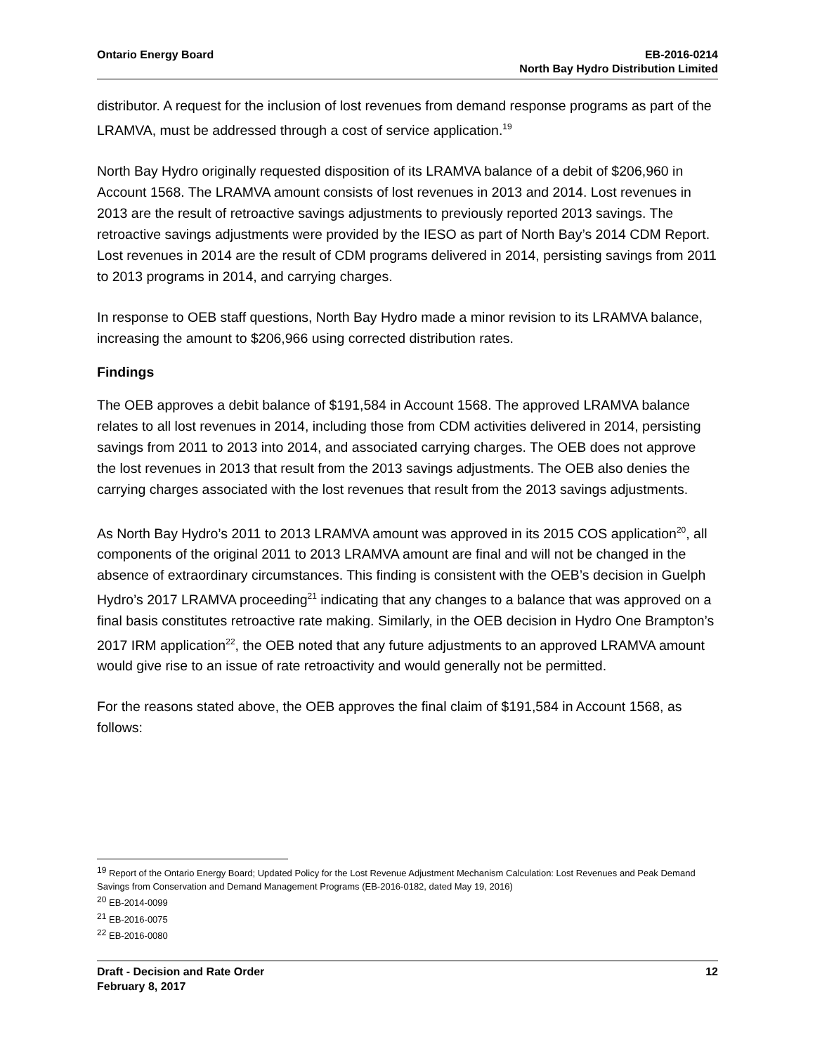Ontario Energy Board EB-2016-0214
North Bay Hydro Distribution Limited
distributor. A request for the inclusion of lost revenues from demand response programs as part of the LRAMVA, must be addressed through a cost of service application.<sup>19</sup>
North Bay Hydro originally requested disposition of its LRAMVA balance of a debit of $206,960 in Account 1568. The LRAMVA amount consists of lost revenues in 2013 and 2014. Lost revenues in 2013 are the result of retroactive savings adjustments to previously reported 2013 savings. The retroactive savings adjustments were provided by the IESO as part of North Bay’s 2014 CDM Report. Lost revenues in 2014 are the result of CDM programs delivered in 2014, persisting savings from 2011 to 2013 programs in 2014, and carrying charges.
In response to OEB staff questions, North Bay Hydro made a minor revision to its LRAMVA balance, increasing the amount to $206,966 using corrected distribution rates.
Findings
The OEB approves a debit balance of $191,584 in Account 1568. The approved LRAMVA balance relates to all lost revenues in 2014, including those from CDM activities delivered in 2014, persisting savings from 2011 to 2013 into 2014, and associated carrying charges. The OEB does not approve the lost revenues in 2013 that result from the 2013 savings adjustments. The OEB also denies the carrying charges associated with the lost revenues that result from the 2013 savings adjustments.
As North Bay Hydro’s 2011 to 2013 LRAMVA amount was approved in its 2015 COS application<sup>20</sup>, all components of the original 2011 to 2013 LRAMVA amount are final and will not be changed in the absence of extraordinary circumstances. This finding is consistent with the OEB’s decision in Guelph Hydro’s 2017 LRAMVA proceeding<sup>21</sup> indicating that any changes to a balance that was approved on a final basis constitutes retroactive rate making. Similarly, in the OEB decision in Hydro One Brampton’s 2017 IRM application<sup>22</sup>, the OEB noted that any future adjustments to an approved LRAMVA amount would give rise to an issue of rate retroactivity and would generally not be permitted.
For the reasons stated above, the OEB approves the final claim of $191,584 in Account 1568, as follows:
<sup>19</sup> Report of the Ontario Energy Board; Updated Policy for the Lost Revenue Adjustment Mechanism Calculation: Lost Revenues and Peak Demand Savings from Conservation and Demand Management Programs (EB-2016-0182, dated May 19, 2016)
<sup>20</sup> EB-2014-0099
<sup>21</sup> EB-2016-0075
<sup>22</sup> EB-2016-0080
Draft - Decision and Rate Order
February 8, 2017
12